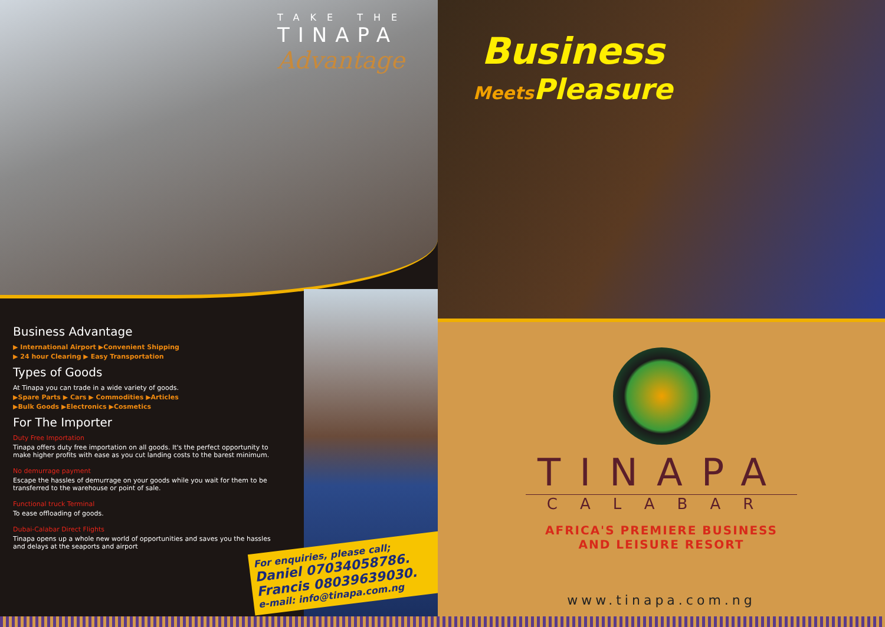TAKE THE
TINAPA
Advantage
Business Advantage
▶ International Airport ▶Convenient Shipping
▶ 24 hour Clearing ▶ Easy Transportation
Types of Goods
At Tinapa you can trade in a wide variety of goods.
▶Spare Parts ▶ Cars ▶ Commodities ▶Articles
▶Bulk Goods ▶Electronics ▶Cosmetics
For The Importer
Duty Free Importation
Tinapa offers duty free importation on all goods. It's the perfect opportunity to make higher profits with ease as you cut landing costs to the barest minimum.
No demurrage payment
Escape the hassles of demurrage on your goods while you wait for them to be transferred to the warehouse or point of sale.
Functional truck Terminal
To ease offloading of goods.
Dubai-Calabar Direct Flights
Tinapa opens up a whole new world of opportunities and saves you the hassles and delays at the seaports and airport
For enquiries, please call;
Daniel 07034058786.
Francis 08039639030.
e-mail: info@tinapa.com.ng
Business
Meets Pleasure
TINAPA
CALABAR
AFRICA'S PREMIERE BUSINESS
AND LEISURE RESORT
www.tinapa.com.ng